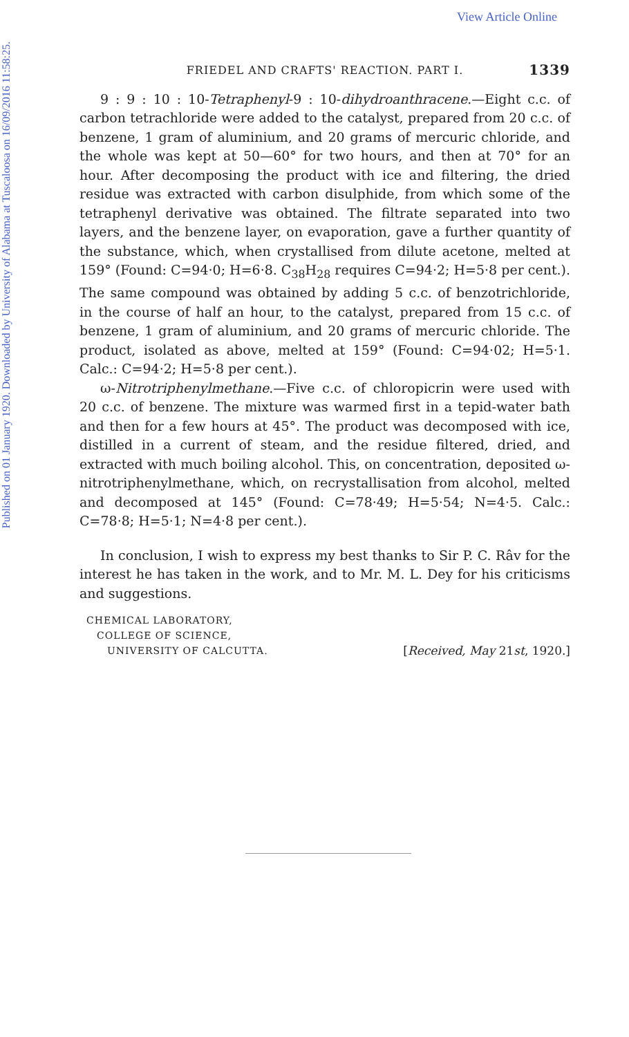View Article Online
Published on 01 January 1920. Downloaded by University of Alabama at Tuscaloosa on 16/09/2016 11:58:25.
FRIEDEL AND CRAFTS' REACTION. PART I. 1339
9 : 9 : 10 : 10-Tetraphenyl-9 : 10-dihydroanthracene.—Eight c.c. of carbon tetrachloride were added to the catalyst, prepared from 20 c.c. of benzene, 1 gram of aluminium, and 20 grams of mercuric chloride, and the whole was kept at 50—60° for two hours, and then at 70° for an hour. After decomposing the product with ice and filtering, the dried residue was extracted with carbon disulphide, from which some of the tetraphenyl derivative was obtained. The filtrate separated into two layers, and the benzene layer, on evaporation, gave a further quantity of the substance, which, when crystallised from dilute acetone, melted at 159° (Found: C=94·0; H=6·8. C<sub>38</sub>H<sub>28</sub> requires C=94·2; H=5·8 per cent.). The same compound was obtained by adding 5 c.c. of benzotrichloride, in the course of half an hour, to the catalyst, prepared from 15 c.c. of benzene, 1 gram of aluminium, and 20 grams of mercuric chloride. The product, isolated as above, melted at 159° (Found: C=94·02; H=5·1. Calc.: C=94·2; H=5·8 per cent.).
ω-Nitrotriphenylmethane.—Five c.c. of chloropicrin were used with 20 c.c. of benzene. The mixture was warmed first in a tepid-water bath and then for a few hours at 45°. The product was decomposed with ice, distilled in a current of steam, and the residue filtered, dried, and extracted with much boiling alcohol. This, on concentration, deposited ω-nitrotriphenylmethane, which, on recrystallisation from alcohol, melted and decomposed at 145° (Found: C=78·49; H=5·54; N=4·5. Calc.: C=78·8; H=5·1; N=4·8 per cent.).
In conclusion, I wish to express my best thanks to Sir P. C. Râv for the interest he has taken in the work, and to Mr. M. L. Dey for his criticisms and suggestions.
CHEMICAL LABORATORY,
COLLEGE OF SCIENCE,
UNIVERSITY OF CALCUTTA. [Received, May 21st, 1920.]